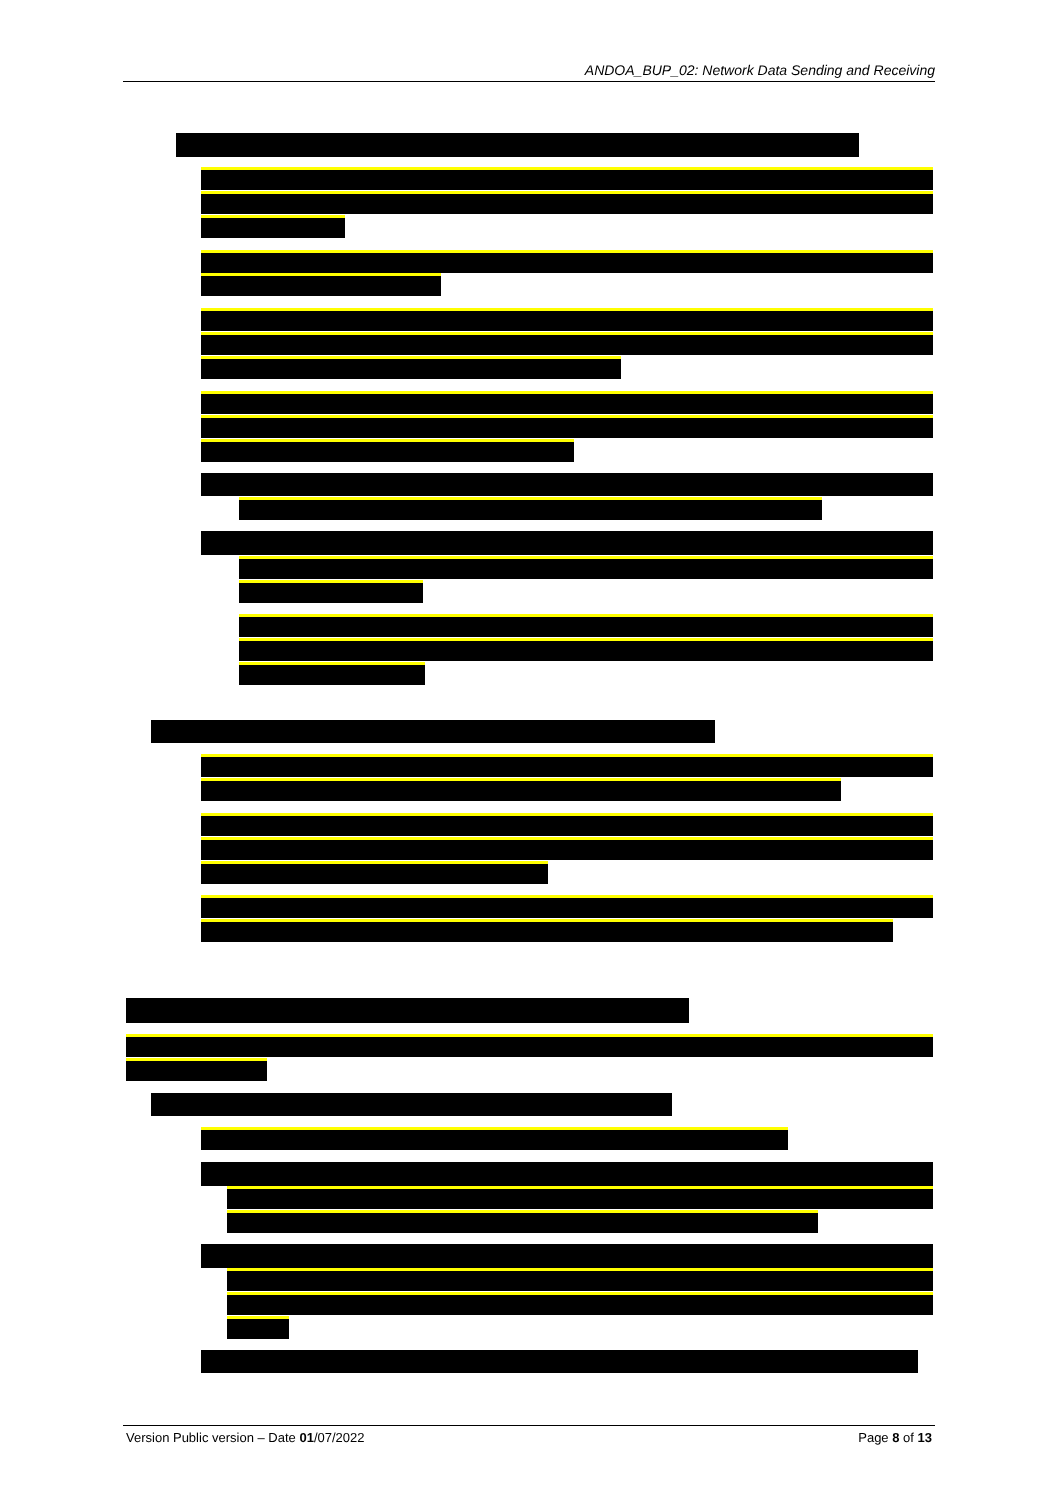ANDOA_BUP_02: Network Data Sending and Receiving
Version Public version – Date 01/07/2022 Page 8 of 13